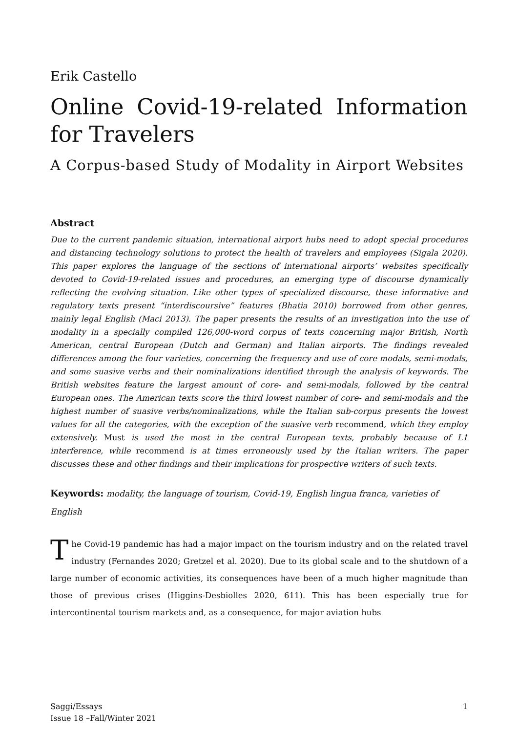Erik Castello
Online Covid-19-related Information for Travelers
A Corpus-based Study of Modality in Airport Websites
Abstract
Due to the current pandemic situation, international airport hubs need to adopt special procedures and distancing technology solutions to protect the health of travelers and employees (Sigala 2020). This paper explores the language of the sections of international airports’ websites specifically devoted to Covid-19-related issues and procedures, an emerging type of discourse dynamically reflecting the evolving situation. Like other types of specialized discourse, these informative and regulatory texts present “interdiscoursive” features (Bhatia 2010) borrowed from other genres, mainly legal English (Maci 2013). The paper presents the results of an investigation into the use of modality in a specially compiled 126,000-word corpus of texts concerning major British, North American, central European (Dutch and German) and Italian airports. The findings revealed differences among the four varieties, concerning the frequency and use of core modals, semi-modals, and some suasive verbs and their nominalizations identified through the analysis of keywords. The British websites feature the largest amount of core- and semi-modals, followed by the central European ones. The American texts score the third lowest number of core- and semi-modals and the highest number of suasive verbs/nominalizations, while the Italian sub-corpus presents the lowest values for all the categories, with the exception of the suasive verb recommend, which they employ extensively. Must is used the most in the central European texts, probably because of L1 interference, while recommend is at times erroneously used by the Italian writers. The paper discusses these and other findings and their implications for prospective writers of such texts.
Keywords: modality, the language of tourism, Covid-19, English lingua franca, varieties of English
The Covid-19 pandemic has had a major impact on the tourism industry and on the related travel industry (Fernandes 2020; Gretzel et al. 2020). Due to its global scale and to the shutdown of a large number of economic activities, its consequences have been of a much higher magnitude than those of previous crises (Higgins-Desbiolles 2020, 611). This has been especially true for intercontinental tourism markets and, as a consequence, for major aviation hubs
Saggi/Essays
Issue 18 –Fall/Winter 2021
1